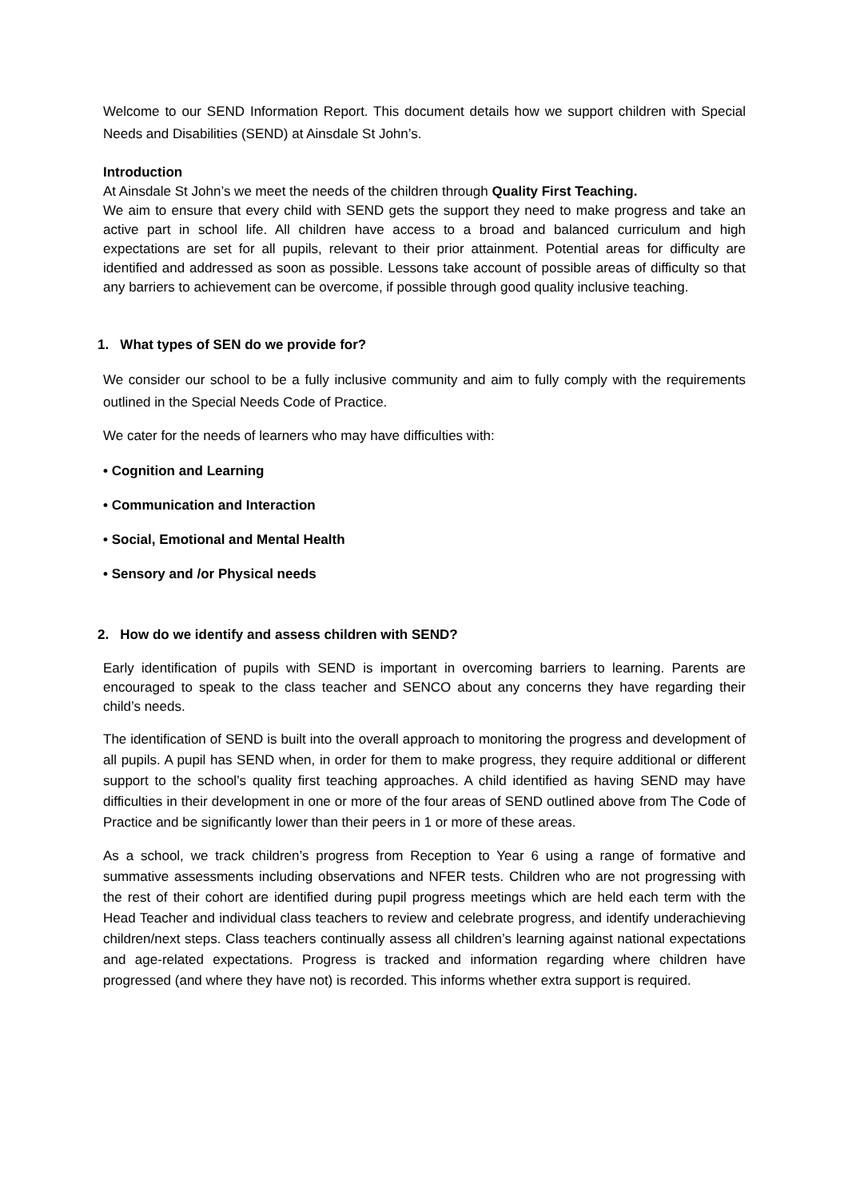Welcome to our SEND Information Report. This document details how we support children with Special Needs and Disabilities (SEND) at Ainsdale St John’s.
Introduction
At Ainsdale St John’s we meet the needs of the children through Quality First Teaching.
We aim to ensure that every child with SEND gets the support they need to make progress and take an active part in school life. All children have access to a broad and balanced curriculum and high expectations are set for all pupils, relevant to their prior attainment. Potential areas for difficulty are identified and addressed as soon as possible. Lessons take account of possible areas of difficulty so that any barriers to achievement can be overcome, if possible through good quality inclusive teaching.
1. What types of SEN do we provide for?
We consider our school to be a fully inclusive community and aim to fully comply with the requirements outlined in the Special Needs Code of Practice.
We cater for the needs of learners who may have difficulties with:
• Cognition and Learning
• Communication and Interaction
• Social, Emotional and Mental Health
• Sensory and /or Physical needs
2. How do we identify and assess children with SEND?
Early identification of pupils with SEND is important in overcoming barriers to learning. Parents are encouraged to speak to the class teacher and SENCO about any concerns they have regarding their child’s needs.
The identification of SEND is built into the overall approach to monitoring the progress and development of all pupils. A pupil has SEND when, in order for them to make progress, they require additional or different support to the school’s quality first teaching approaches. A child identified as having SEND may have difficulties in their development in one or more of the four areas of SEND outlined above from The Code of Practice and be significantly lower than their peers in 1 or more of these areas.
As a school, we track children’s progress from Reception to Year 6 using a range of formative and summative assessments including observations and NFER tests. Children who are not progressing with the rest of their cohort are identified during pupil progress meetings which are held each term with the Head Teacher and individual class teachers to review and celebrate progress, and identify underachieving children/next steps. Class teachers continually assess all children’s learning against national expectations and age-related expectations. Progress is tracked and information regarding where children have progressed (and where they have not) is recorded. This informs whether extra support is required.